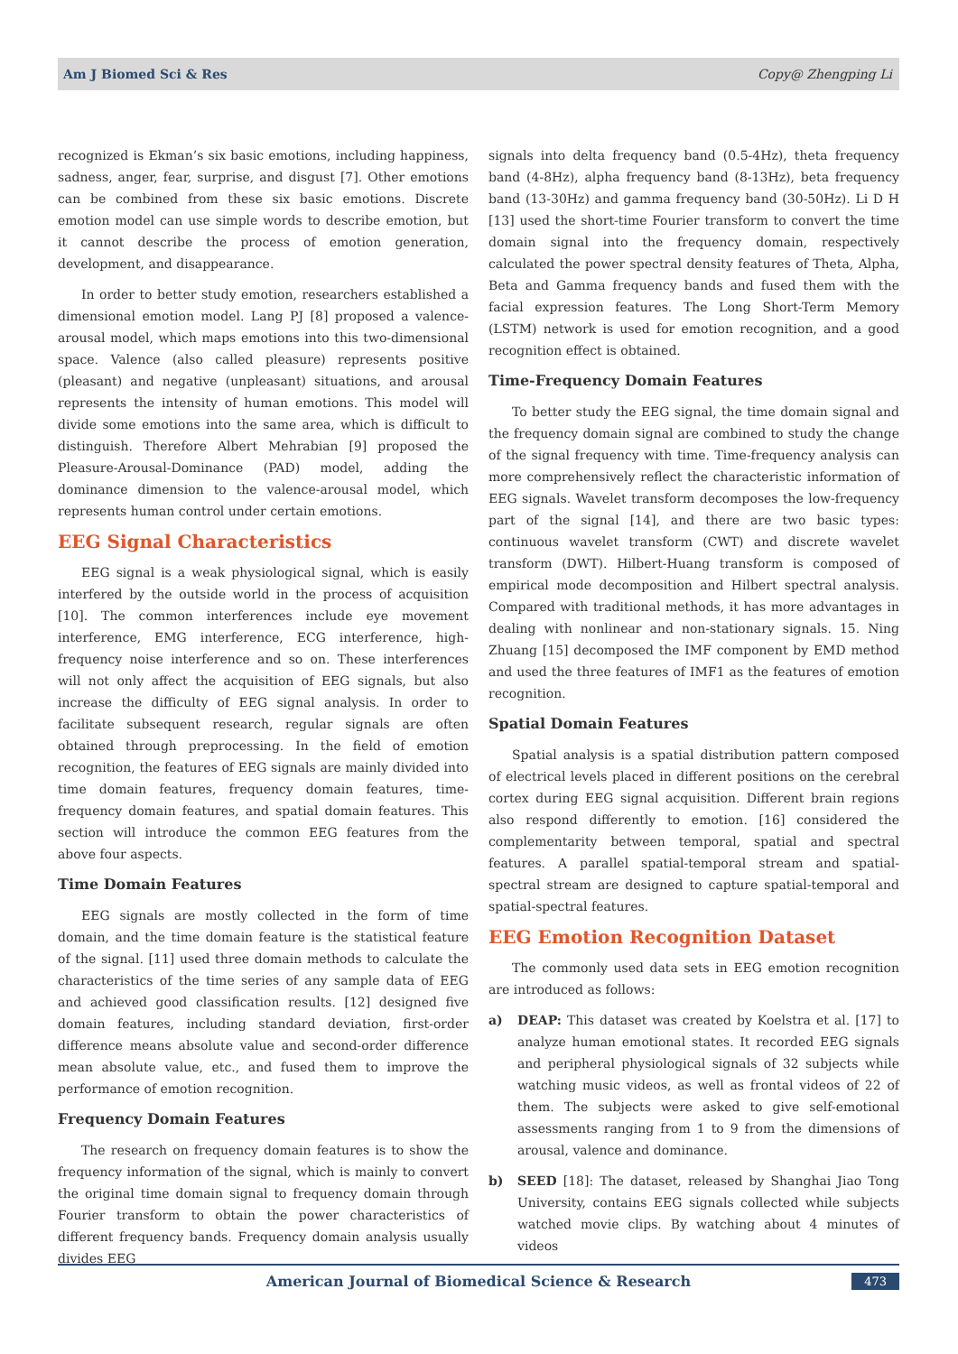Am J Biomed Sci & Res Copy@ Zhengping Li
recognized is Ekman’s six basic emotions, including happiness, sadness, anger, fear, surprise, and disgust [7]. Other emotions can be combined from these six basic emotions. Discrete emotion model can use simple words to describe emotion, but it cannot describe the process of emotion generation, development, and disappearance.
In order to better study emotion, researchers established a dimensional emotion model. Lang PJ [8] proposed a valence-arousal model, which maps emotions into this two-dimensional space. Valence (also called pleasure) represents positive (pleasant) and negative (unpleasant) situations, and arousal represents the intensity of human emotions. This model will divide some emotions into the same area, which is difficult to distinguish. Therefore Albert Mehrabian [9] proposed the Pleasure-Arousal-Dominance (PAD) model, adding the dominance dimension to the valence-arousal model, which represents human control under certain emotions.
EEG Signal Characteristics
EEG signal is a weak physiological signal, which is easily interfered by the outside world in the process of acquisition [10]. The common interferences include eye movement interference, EMG interference, ECG interference, high-frequency noise interference and so on. These interferences will not only affect the acquisition of EEG signals, but also increase the difficulty of EEG signal analysis. In order to facilitate subsequent research, regular signals are often obtained through preprocessing. In the field of emotion recognition, the features of EEG signals are mainly divided into time domain features, frequency domain features, time-frequency domain features, and spatial domain features. This section will introduce the common EEG features from the above four aspects.
Time Domain Features
EEG signals are mostly collected in the form of time domain, and the time domain feature is the statistical feature of the signal. [11] used three domain methods to calculate the characteristics of the time series of any sample data of EEG and achieved good classification results. [12] designed five domain features, including standard deviation, first-order difference means absolute value and second-order difference mean absolute value, etc., and fused them to improve the performance of emotion recognition.
Frequency Domain Features
The research on frequency domain features is to show the frequency information of the signal, which is mainly to convert the original time domain signal to frequency domain through Fourier transform to obtain the power characteristics of different frequency bands. Frequency domain analysis usually divides EEG
signals into delta frequency band (0.5-4Hz), theta frequency band (4-8Hz), alpha frequency band (8-13Hz), beta frequency band (13-30Hz) and gamma frequency band (30-50Hz). Li D H [13] used the short-time Fourier transform to convert the time domain signal into the frequency domain, respectively calculated the power spectral density features of Theta, Alpha, Beta and Gamma frequency bands and fused them with the facial expression features. The Long Short-Term Memory (LSTM) network is used for emotion recognition, and a good recognition effect is obtained.
Time-Frequency Domain Features
To better study the EEG signal, the time domain signal and the frequency domain signal are combined to study the change of the signal frequency with time. Time-frequency analysis can more comprehensively reflect the characteristic information of EEG signals. Wavelet transform decomposes the low-frequency part of the signal [14], and there are two basic types: continuous wavelet transform (CWT) and discrete wavelet transform (DWT). Hilbert-Huang transform is composed of empirical mode decomposition and Hilbert spectral analysis. Compared with traditional methods, it has more advantages in dealing with nonlinear and non-stationary signals. 15. Ning Zhuang [15] decomposed the IMF component by EMD method and used the three features of IMF1 as the features of emotion recognition.
Spatial Domain Features
Spatial analysis is a spatial distribution pattern composed of electrical levels placed in different positions on the cerebral cortex during EEG signal acquisition. Different brain regions also respond differently to emotion. [16] considered the complementarity between temporal, spatial and spectral features. A parallel spatial-temporal stream and spatial-spectral stream are designed to capture spatial-temporal and spatial-spectral features.
EEG Emotion Recognition Dataset
The commonly used data sets in EEG emotion recognition are introduced as follows:
a) DEAP: This dataset was created by Koelstra et al. [17] to analyze human emotional states. It recorded EEG signals and peripheral physiological signals of 32 subjects while watching music videos, as well as frontal videos of 22 of them. The subjects were asked to give self-emotional assessments ranging from 1 to 9 from the dimensions of arousal, valence and dominance.
b) SEED [18]: The dataset, released by Shanghai Jiao Tong University, contains EEG signals collected while subjects watched movie clips. By watching about 4 minutes of videos
American Journal of Biomedical Science & Research 473